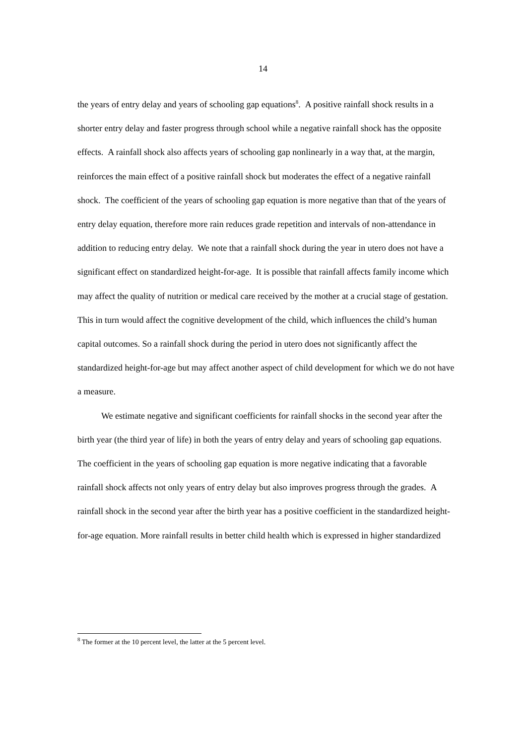14
the years of entry delay and years of schooling gap equations<sup>8</sup>. A positive rainfall shock results in a shorter entry delay and faster progress through school while a negative rainfall shock has the opposite effects. A rainfall shock also affects years of schooling gap nonlinearly in a way that, at the margin, reinforces the main effect of a positive rainfall shock but moderates the effect of a negative rainfall shock. The coefficient of the years of schooling gap equation is more negative than that of the years of entry delay equation, therefore more rain reduces grade repetition and intervals of non-attendance in addition to reducing entry delay. We note that a rainfall shock during the year in utero does not have a significant effect on standardized height-for-age. It is possible that rainfall affects family income which may affect the quality of nutrition or medical care received by the mother at a crucial stage of gestation. This in turn would affect the cognitive development of the child, which influences the child’s human capital outcomes. So a rainfall shock during the period in utero does not significantly affect the standardized height-for-age but may affect another aspect of child development for which we do not have a measure.
We estimate negative and significant coefficients for rainfall shocks in the second year after the birth year (the third year of life) in both the years of entry delay and years of schooling gap equations. The coefficient in the years of schooling gap equation is more negative indicating that a favorable rainfall shock affects not only years of entry delay but also improves progress through the grades. A rainfall shock in the second year after the birth year has a positive coefficient in the standardized height-for-age equation. More rainfall results in better child health which is expressed in higher standardized
<sup>8</sup> The former at the 10 percent level, the latter at the 5 percent level.